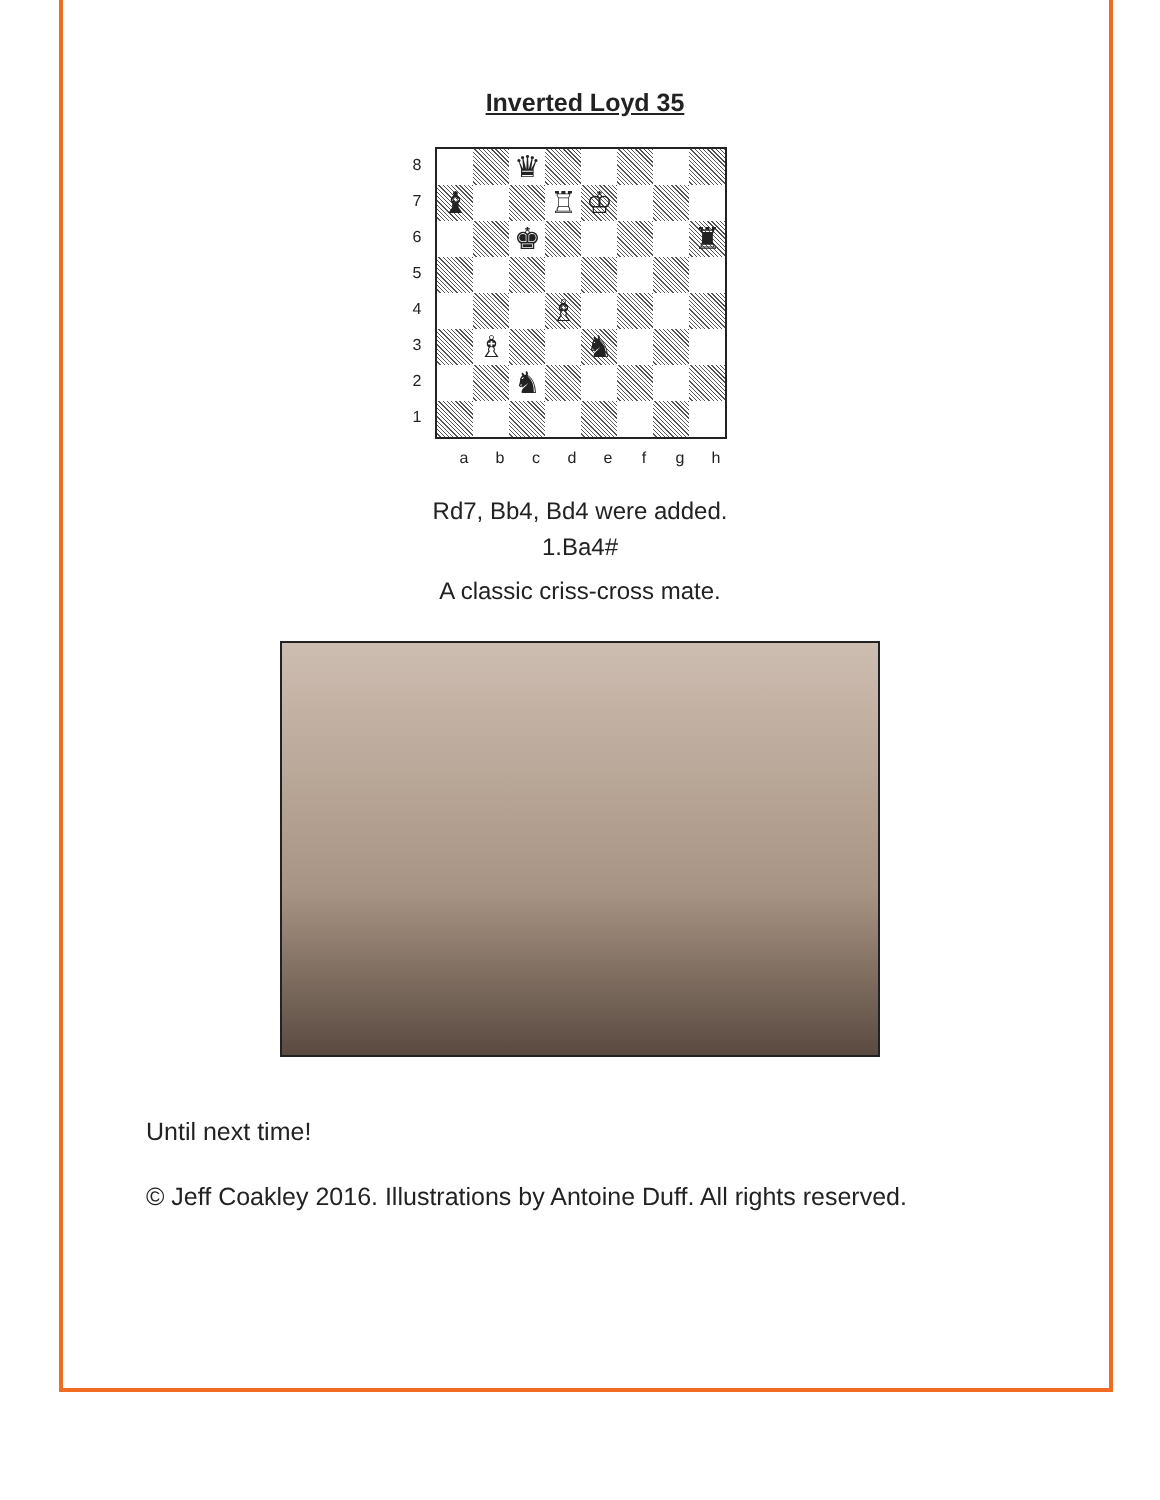Inverted Loyd 35
87654321
♛
♝
♖
♔
♚
♜
♗
♗
♞
♞
a b c d e f g h
Rd7, Bb4, Bd4 were added.
1.Ba4#
A classic criss-cross mate.
Until next time!
© Jeff Coakley 2016. Illustrations by Antoine Duff. All rights reserved.